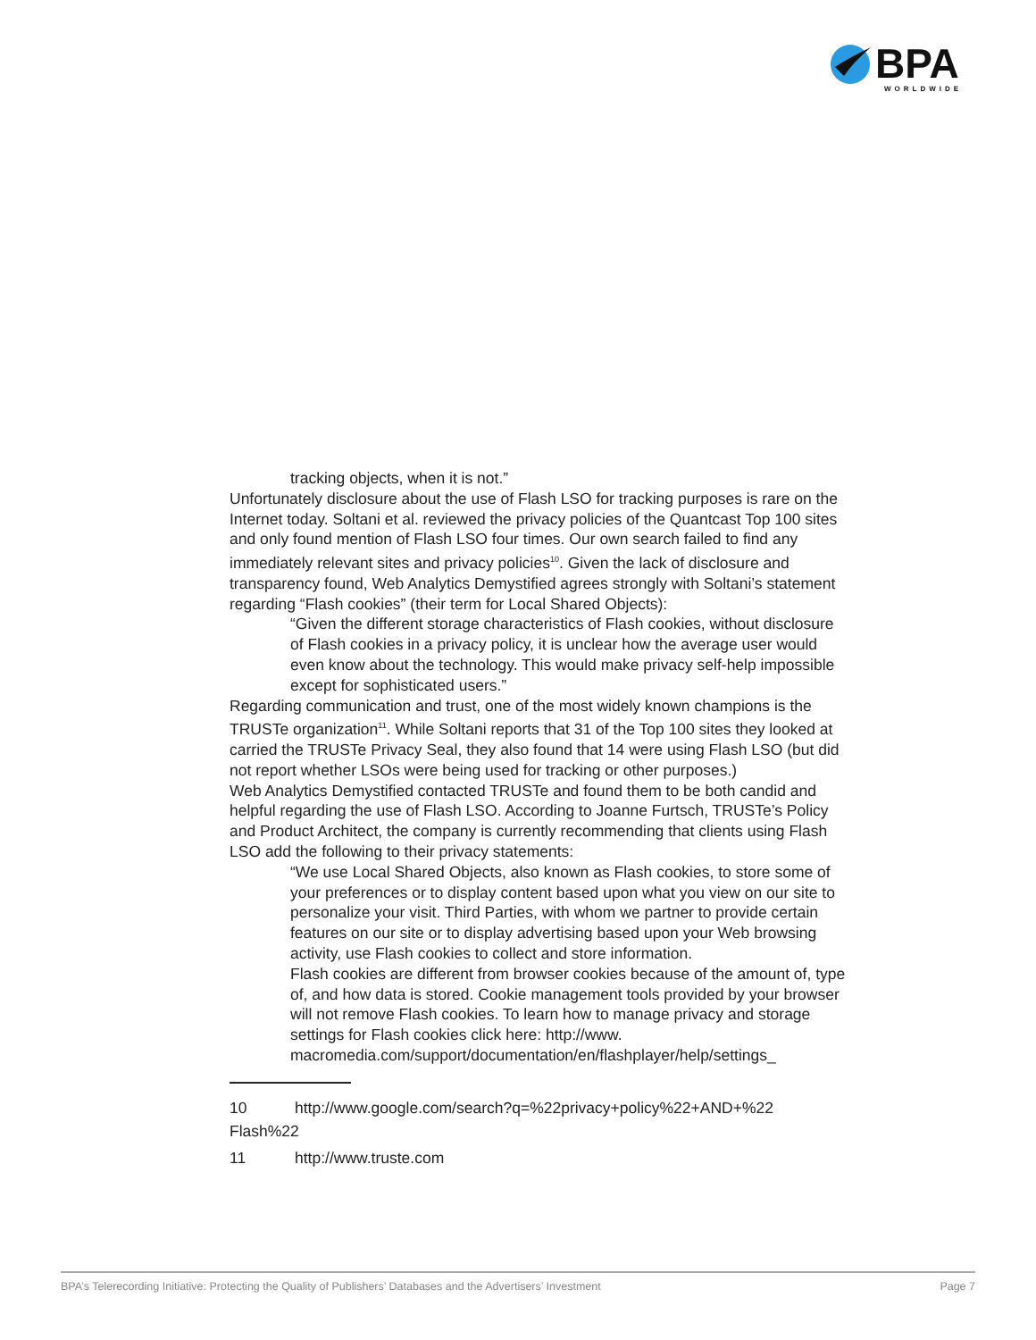BPA
WORLDWIDE
tracking objects, when it is not.”
Unfortunately disclosure about the use of Flash LSO for tracking purposes is rare on the Internet today. Soltani et al. reviewed the privacy policies of the Quantcast Top 100 sites and only found mention of Flash LSO four times. Our own search failed to find any immediately relevant sites and privacy policies<sup>10</sup>. Given the lack of disclosure and transparency found, Web Analytics Demystified agrees strongly with Soltani’s statement regarding “Flash cookies” (their term for Local Shared Objects):
“Given the different storage characteristics of Flash cookies, without disclosure of Flash cookies in a privacy policy, it is unclear how the average user would even know about the technology. This would make privacy self-help impossible except for sophisticated users.”
Regarding communication and trust, one of the most widely known champions is the TRUSTe organization<sup>11</sup>. While Soltani reports that 31 of the Top 100 sites they looked at carried the TRUSTe Privacy Seal, they also found that 14 were using Flash LSO (but did not report whether LSOs were being used for tracking or other purposes.)
Web Analytics Demystified contacted TRUSTe and found them to be both candid and helpful regarding the use of Flash LSO. According to Joanne Furtsch, TRUSTe’s Policy and Product Architect, the company is currently recommending that clients using Flash LSO add the following to their privacy statements:
“We use Local Shared Objects, also known as Flash cookies, to store some of your preferences or to display content based upon what you view on our site to personalize your visit. Third Parties, with whom we partner to provide certain features on our site or to display advertising based upon your Web browsing activity, use Flash cookies to collect and store information.
Flash cookies are different from browser cookies because of the amount of, type of, and how data is stored. Cookie management tools provided by your browser will not remove Flash cookies. To learn how to manage privacy and storage settings for Flash cookies click here: http://www. macromedia.com/support/documentation/en/flashplayer/help/settings_
10 http://www.google.com/search?q=%22privacy+policy%22+AND+%22 Flash%22
11 http://www.truste.com
BPA’s Telerecording Initiative: Protecting the Quality of Publishers’ Databases and the Advertisers’ Investment Page 7